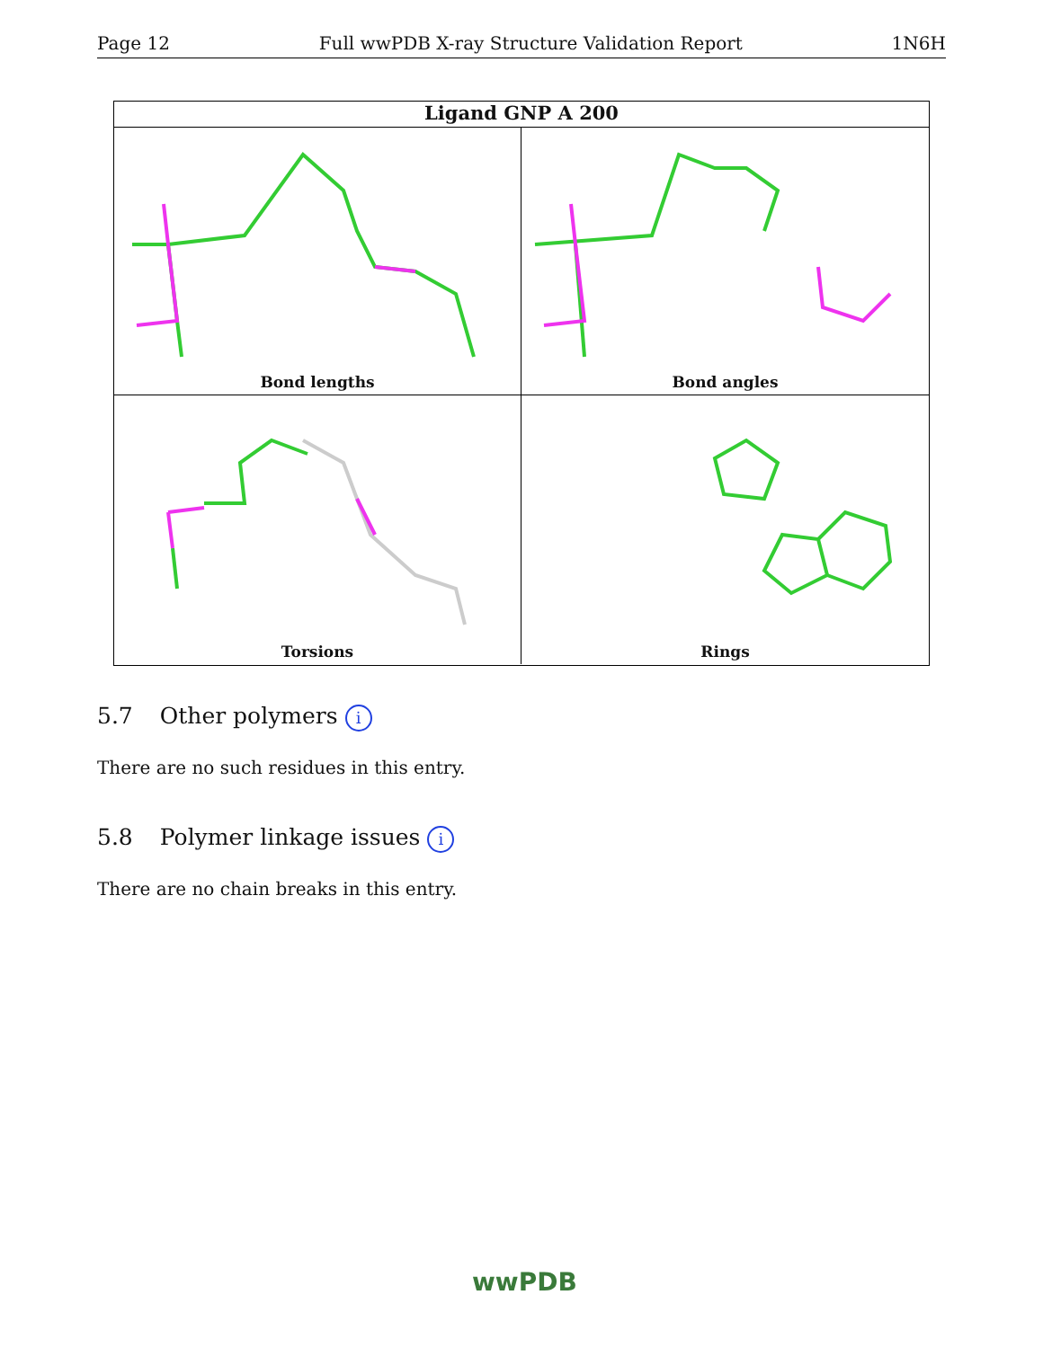Page 12 Full wwPDB X-ray Structure Validation Report 1N6H
Ligand GNP A 200
Bond lengths
Bond angles
Torsions
Rings
5.7 Other polymers i
There are no such residues in this entry.
5.8 Polymer linkage issues i
There are no chain breaks in this entry.
wwPDB